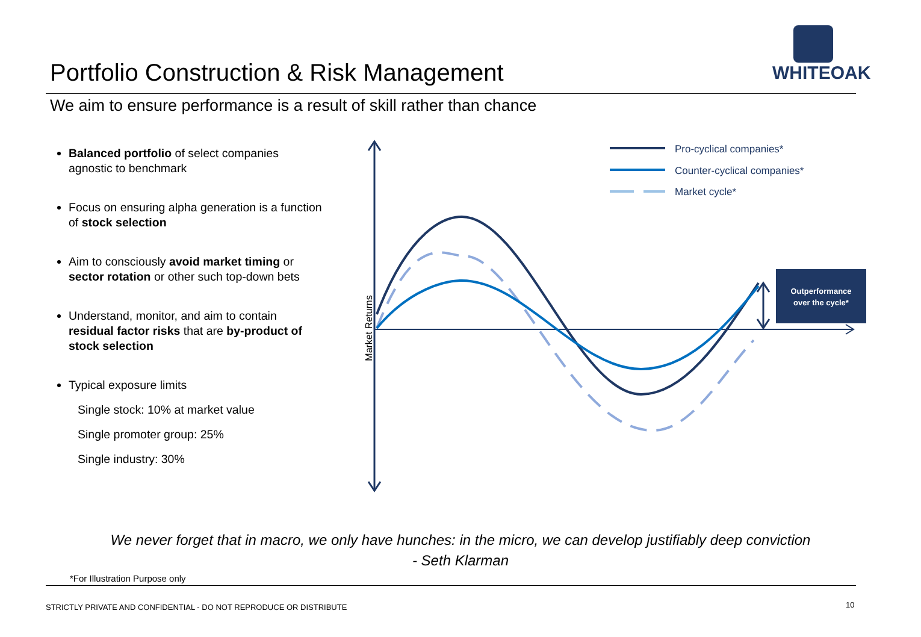Portfolio Construction & Risk Management
WHITEOAK
We aim to ensure performance is a result of skill rather than chance
Balanced portfolio of select companies agnostic to benchmark
Focus on ensuring alpha generation is a function of stock selection
Aim to consciously avoid market timing or sector rotation or other such top-down bets
Understand, monitor, and aim to contain residual factor risks that are by-product of stock selection
Typical exposure limits
Single stock: 10% at market value
Single promoter group: 25%
Single industry: 30%
Market Returns
Outperformance
over the cycle*
Pro-cyclical companies*
Counter-cyclical companies*
Market cycle*
We never forget that in macro, we only have hunches: in the micro, we can develop justifiably deep conviction
- Seth Klarman
*For Illustration Purpose only
STRICTLY PRIVATE AND CONFIDENTIAL - DO NOT REPRODUCE OR DISTRIBUTE
10